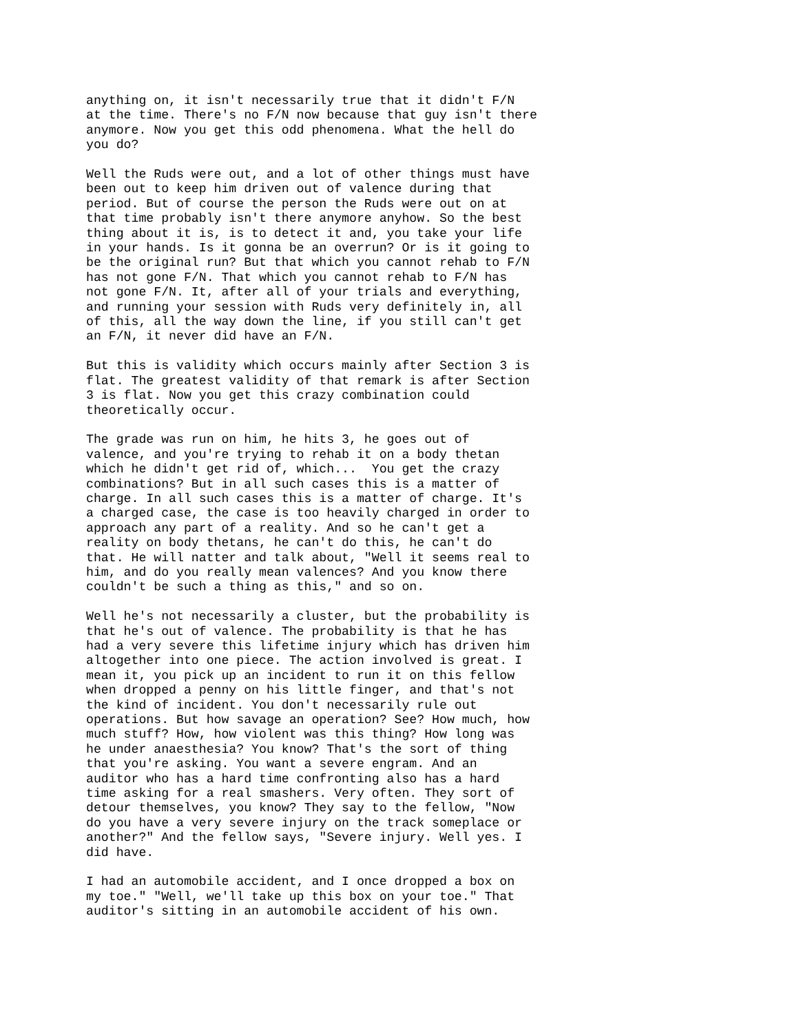anything on, it isn't necessarily true that it didn't F/N at the time. There's no F/N now because that guy isn't there anymore. Now you get this odd phenomena. What the hell do you do?
Well the Ruds were out, and a lot of other things must have been out to keep him driven out of valence during that period. But of course the person the Ruds were out on at that time probably isn't there anymore anyhow. So the best thing about it is, is to detect it and, you take your life in your hands. Is it gonna be an overrun? Or is it going to be the original run? But that which you cannot rehab to F/N has not gone F/N. That which you cannot rehab to F/N has not gone F/N. It, after all of your trials and everything, and running your session with Ruds very definitely in, all of this, all the way down the line, if you still can't get an F/N, it never did have an F/N.
But this is validity which occurs mainly after Section 3 is flat. The greatest validity of that remark is after Section 3 is flat. Now you get this crazy combination could theoretically occur.
The grade was run on him, he hits 3, he goes out of valence, and you're trying to rehab it on a body thetan which he didn't get rid of, which... You get the crazy combinations? But in all such cases this is a matter of charge. In all such cases this is a matter of charge. It's a charged case, the case is too heavily charged in order to approach any part of a reality. And so he can't get a reality on body thetans, he can't do this, he can't do that. He will natter and talk about, "Well it seems real to him, and do you really mean valences? And you know there couldn't be such a thing as this," and so on.
Well he's not necessarily a cluster, but the probability is that he's out of valence. The probability is that he has had a very severe this lifetime injury which has driven him altogether into one piece. The action involved is great. I mean it, you pick up an incident to run it on this fellow when dropped a penny on his little finger, and that's not the kind of incident. You don't necessarily rule out operations. But how savage an operation? See? How much, how much stuff? How, how violent was this thing? How long was he under anaesthesia? You know? That's the sort of thing that you're asking. You want a severe engram. And an auditor who has a hard time confronting also has a hard time asking for a real smashers. Very often. They sort of detour themselves, you know? They say to the fellow, "Now do you have a very severe injury on the track someplace or another?" And the fellow says, "Severe injury. Well yes. I did have.
I had an automobile accident, and I once dropped a box on my toe." "Well, we'll take up this box on your toe." That auditor's sitting in an automobile accident of his own.